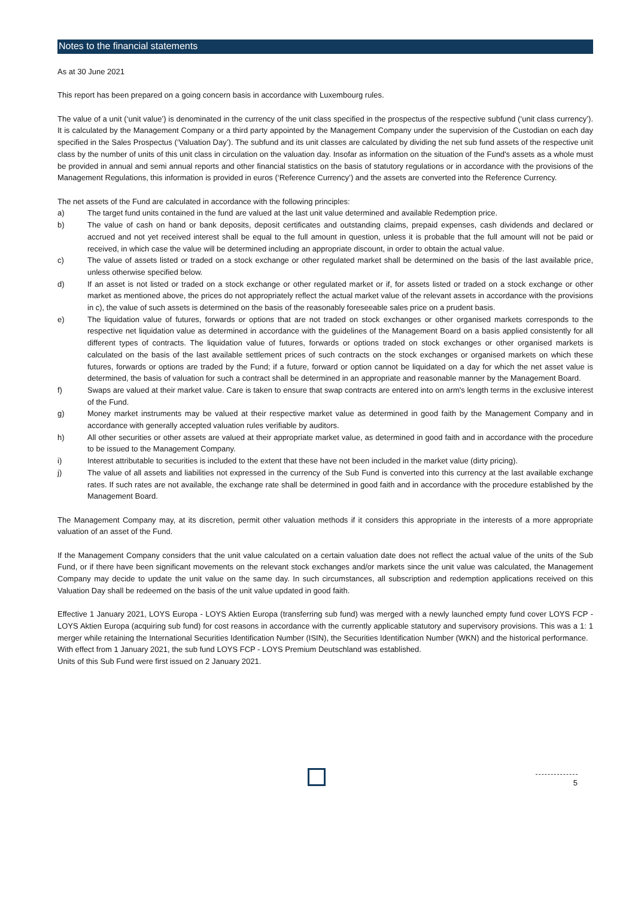Notes to the financial statements
As at 30 June 2021
This report has been prepared on a going concern basis in accordance with Luxembourg rules.
The value of a unit (‘unit value’) is denominated in the currency of the unit class specified in the prospectus of the respective subfund (‘unit class currency’). It is calculated by the Management Company or a third party appointed by the Management Company under the supervision of the Custodian on each day specified in the Sales Prospectus (‘Valuation Day’). The subfund and its unit classes are calculated by dividing the net sub fund assets of the respective unit class by the number of units of this unit class in circulation on the valuation day. Insofar as information on the situation of the Fund's assets as a whole must be provided in annual and semi annual reports and other financial statistics on the basis of statutory regulations or in accordance with the provisions of the Management Regulations, this information is provided in euros (‘Reference Currency’) and the assets are converted into the Reference Currency.
The net assets of the Fund are calculated in accordance with the following principles:
a) The target fund units contained in the fund are valued at the last unit value determined and available Redemption price.
b) The value of cash on hand or bank deposits, deposit certificates and outstanding claims, prepaid expenses, cash dividends and declared or accrued and not yet received interest shall be equal to the full amount in question, unless it is probable that the full amount will not be paid or received, in which case the value will be determined including an appropriate discount, in order to obtain the actual value.
c) The value of assets listed or traded on a stock exchange or other regulated market shall be determined on the basis of the last available price, unless otherwise specified below.
d) If an asset is not listed or traded on a stock exchange or other regulated market or if, for assets listed or traded on a stock exchange or other market as mentioned above, the prices do not appropriately reflect the actual market value of the relevant assets in accordance with the provisions in c), the value of such assets is determined on the basis of the reasonably foreseeable sales price on a prudent basis.
e) The liquidation value of futures, forwards or options that are not traded on stock exchanges or other organised markets corresponds to the respective net liquidation value as determined in accordance with the guidelines of the Management Board on a basis applied consistently for all different types of contracts. The liquidation value of futures, forwards or options traded on stock exchanges or other organised markets is calculated on the basis of the last available settlement prices of such contracts on the stock exchanges or organised markets on which these futures, forwards or options are traded by the Fund; if a future, forward or option cannot be liquidated on a day for which the net asset value is determined, the basis of valuation for such a contract shall be determined in an appropriate and reasonable manner by the Management Board.
f) Swaps are valued at their market value. Care is taken to ensure that swap contracts are entered into on arm's length terms in the exclusive interest of the Fund.
g) Money market instruments may be valued at their respective market value as determined in good faith by the Management Company and in accordance with generally accepted valuation rules verifiable by auditors.
h) All other securities or other assets are valued at their appropriate market value, as determined in good faith and in accordance with the procedure to be issued to the Management Company.
i) Interest attributable to securities is included to the extent that these have not been included in the market value (dirty pricing).
j) The value of all assets and liabilities not expressed in the currency of the Sub Fund is converted into this currency at the last available exchange rates. If such rates are not available, the exchange rate shall be determined in good faith and in accordance with the procedure established by the Management Board.
The Management Company may, at its discretion, permit other valuation methods if it considers this appropriate in the interests of a more appropriate valuation of an asset of the Fund.
If the Management Company considers that the unit value calculated on a certain valuation date does not reflect the actual value of the units of the Sub Fund, or if there have been significant movements on the relevant stock exchanges and/or markets since the unit value was calculated, the Management Company may decide to update the unit value on the same day. In such circumstances, all subscription and redemption applications received on this Valuation Day shall be redeemed on the basis of the unit value updated in good faith.
Effective 1 January 2021, LOYS Europa - LOYS Aktien Europa (transferring sub fund) was merged with a newly launched empty fund cover LOYS FCP - LOYS Aktien Europa (acquiring sub fund) for cost reasons in accordance with the currently applicable statutory and supervisory provisions. This was a 1: 1 merger while retaining the International Securities Identification Number (ISIN), the Securities Identification Number (WKN) and the historical performance.
With effect from 1 January 2021, the sub fund LOYS FCP - LOYS Premium Deutschland was established.
Units of this Sub Fund were first issued on 2 January 2021.
5